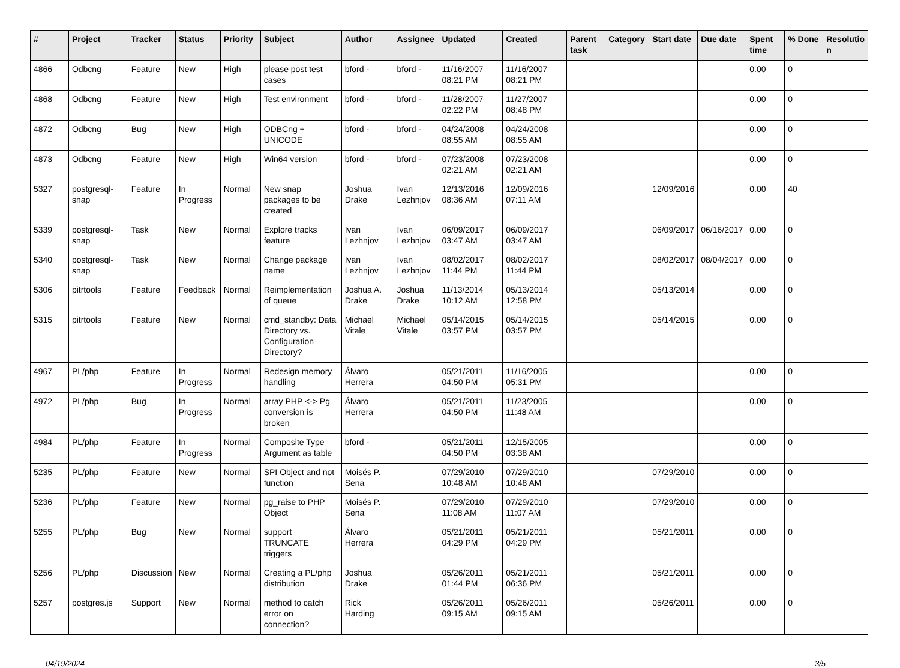| # | Project | Tracker | Status | Priority | Subject | Author | Assignee | Updated | Created | Parent task | Category | Start date | Due date | Spent time | % Done | Resolutio n |
| --- | --- | --- | --- | --- | --- | --- | --- | --- | --- | --- | --- | --- | --- | --- | --- | --- |
| 4866 | Odbcng | Feature | New | High | please post test cases | bford - | bford - | 11/16/2007 08:21 PM | 11/16/2007 08:21 PM | | | | | 0.00 | 0 | |
| 4868 | Odbcng | Feature | New | High | Test environment | bford - | bford - | 11/28/2007 02:22 PM | 11/27/2007 08:48 PM | | | | | 0.00 | 0 | |
| 4872 | Odbcng | Bug | New | High | ODBCng + UNICODE | bford - | bford - | 04/24/2008 08:55 AM | 04/24/2008 08:55 AM | | | | | 0.00 | 0 | |
| 4873 | Odbcng | Feature | New | High | Win64 version | bford - | bford - | 07/23/2008 02:21 AM | 07/23/2008 02:21 AM | | | | | 0.00 | 0 | |
| 5327 | postgresql-snap | Feature | In Progress | Normal | New snap packages to be created | Joshua Drake | Ivan Lezhnjov | 12/13/2016 08:36 AM | 12/09/2016 07:11 AM | | | 12/09/2016 | | 0.00 | 40 | |
| 5339 | postgresql-snap | Task | New | Normal | Explore tracks feature | Ivan Lezhnjov | Ivan Lezhnjov | 06/09/2017 03:47 AM | 06/09/2017 03:47 AM | | | 06/09/2017 | 06/16/2017 | 0.00 | 0 | |
| 5340 | postgresql-snap | Task | New | Normal | Change package name | Ivan Lezhnjov | Ivan Lezhnjov | 08/02/2017 11:44 PM | 08/02/2017 11:44 PM | | | 08/02/2017 | 08/04/2017 | 0.00 | 0 | |
| 5306 | pitrtools | Feature | Feedback | Normal | Reimplementation of queue | Joshua A. Drake | Joshua Drake | 11/13/2014 10:12 AM | 05/13/2014 12:58 PM | | | 05/13/2014 | | 0.00 | 0 | |
| 5315 | pitrtools | Feature | New | Normal | cmd_standby: Data Directory vs. Configuration Directory? | Michael Vitale | Michael Vitale | 05/14/2015 03:57 PM | 05/14/2015 03:57 PM | | | 05/14/2015 | | 0.00 | 0 | |
| 4967 | PL/php | Feature | In Progress | Normal | Redesign memory handling | Álvaro Herrera | | 05/21/2011 04:50 PM | 11/16/2005 05:31 PM | | | | | 0.00 | 0 | |
| 4972 | PL/php | Bug | In Progress | Normal | array PHP <-> Pg conversion is broken | Álvaro Herrera | | 05/21/2011 04:50 PM | 11/23/2005 11:48 AM | | | | | 0.00 | 0 | |
| 4984 | PL/php | Feature | In Progress | Normal | Composite Type Argument as table | bford - | | 05/21/2011 04:50 PM | 12/15/2005 03:38 AM | | | | | 0.00 | 0 | |
| 5235 | PL/php | Feature | New | Normal | SPI Object and not function | Moisés P. Sena | | 07/29/2010 10:48 AM | 07/29/2010 10:48 AM | | | 07/29/2010 | | 0.00 | 0 | |
| 5236 | PL/php | Feature | New | Normal | pg_raise to PHP Object | Moisés P. Sena | | 07/29/2010 11:08 AM | 07/29/2010 11:07 AM | | | 07/29/2010 | | 0.00 | 0 | |
| 5255 | PL/php | Bug | New | Normal | support TRUNCATE triggers | Álvaro Herrera | | 05/21/2011 04:29 PM | 05/21/2011 04:29 PM | | | 05/21/2011 | | 0.00 | 0 | |
| 5256 | PL/php | Discussion | New | Normal | Creating a PL/php distribution | Joshua Drake | | 05/26/2011 01:44 PM | 05/21/2011 06:36 PM | | | 05/21/2011 | | 0.00 | 0 | |
| 5257 | postgres.js | Support | New | Normal | method to catch error on connection? | Rick Harding | | 05/26/2011 09:15 AM | 05/26/2011 09:15 AM | | | 05/26/2011 | | 0.00 | 0 | |
04/19/2024 3/5